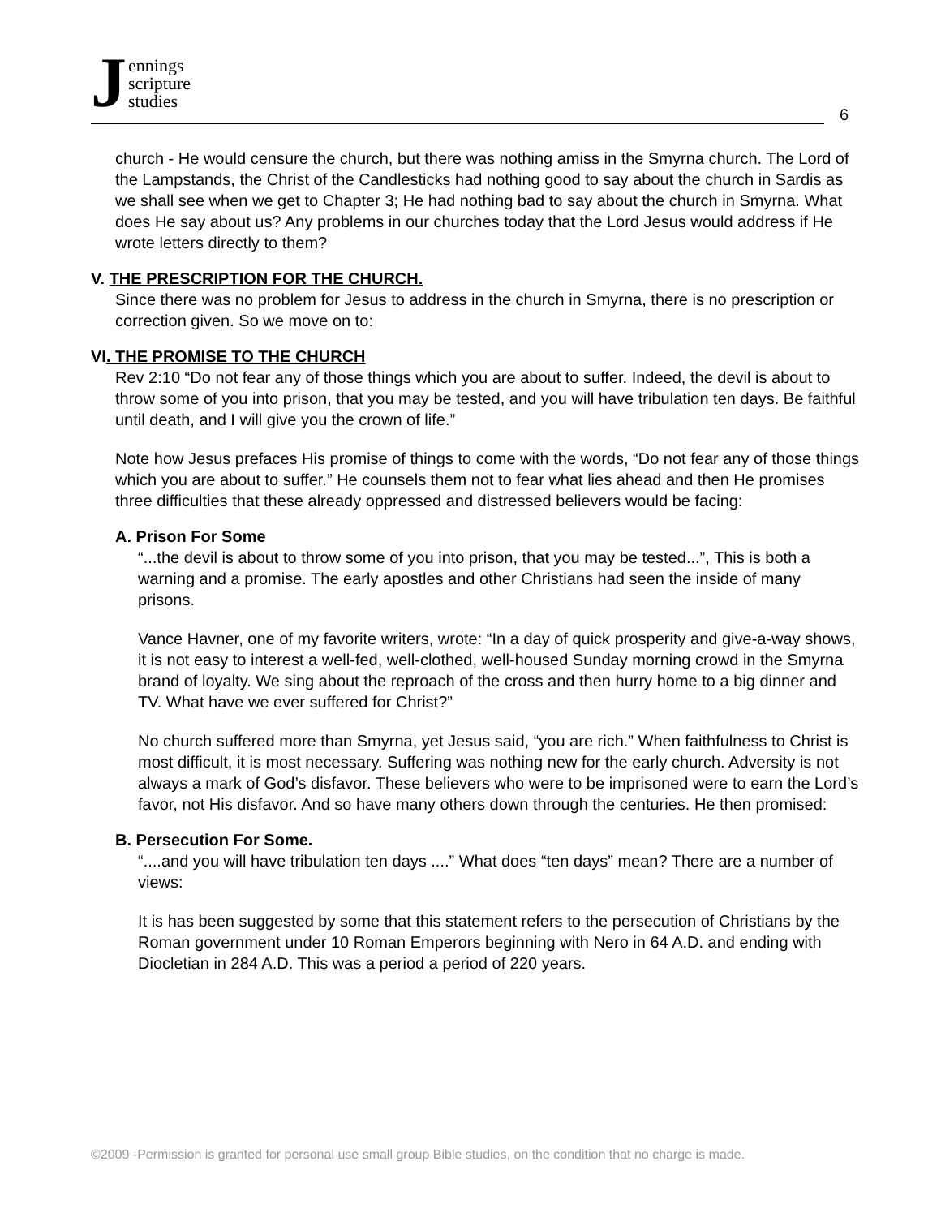Jennings
scripture
studies
6
church - He would censure the church, but there was nothing amiss in the Smyrna church. The Lord of the Lampstands, the Christ of the Candlesticks had nothing good to say about the church in Sardis as we shall see when we get to Chapter 3; He had nothing bad to say about the church in Smyrna. What does He say about us? Any problems in our churches today that the Lord Jesus would address if He wrote letters directly to them?
V. THE PRESCRIPTION FOR THE CHURCH.
Since there was no problem for Jesus to address in the church in Smyrna, there is no prescription or correction given. So we move on to:
VI. THE PROMISE TO THE CHURCH
Rev 2:10 “Do not fear any of those things which you are about to suffer. Indeed, the devil is about to throw some of you into prison, that you may be tested, and you will have tribulation ten days. Be faithful until death, and I will give you the crown of life.”
Note how Jesus prefaces His promise of things to come with the words, “Do not fear any of those things which you are about to suffer.” He counsels them not to fear what lies ahead and then He promises three difficulties that these already oppressed and distressed believers would be facing:
A. Prison For Some
“...the devil is about to throw some of you into prison, that you may be tested...”, This is both a warning and a promise. The early apostles and other Christians had seen the inside of many prisons.
Vance Havner, one of my favorite writers, wrote: “In a day of quick prosperity and give-a-way shows, it is not easy to interest a well-fed, well-clothed, well-housed Sunday morning crowd in the Smyrna brand of loyalty. We sing about the reproach of the cross and then hurry home to a big dinner and TV. What have we ever suffered for Christ?”
No church suffered more than Smyrna, yet Jesus said, “you are rich.” When faithfulness to Christ is most difficult, it is most necessary. Suffering was nothing new for the early church. Adversity is not always a mark of God’s disfavor. These believers who were to be imprisoned were to earn the Lord’s favor, not His disfavor. And so have many others down through the centuries. He then promised:
B. Persecution For Some.
“....and you will have tribulation ten days ....” What does “ten days” mean? There are a number of views:
It is has been suggested by some that this statement refers to the persecution of Christians by the Roman government under 10 Roman Emperors beginning with Nero in 64 A.D. and ending with Diocletian in 284 A.D. This was a period a period of 220 years.
©2009 -Permission is granted for personal use small group Bible studies, on the condition that no charge is made.